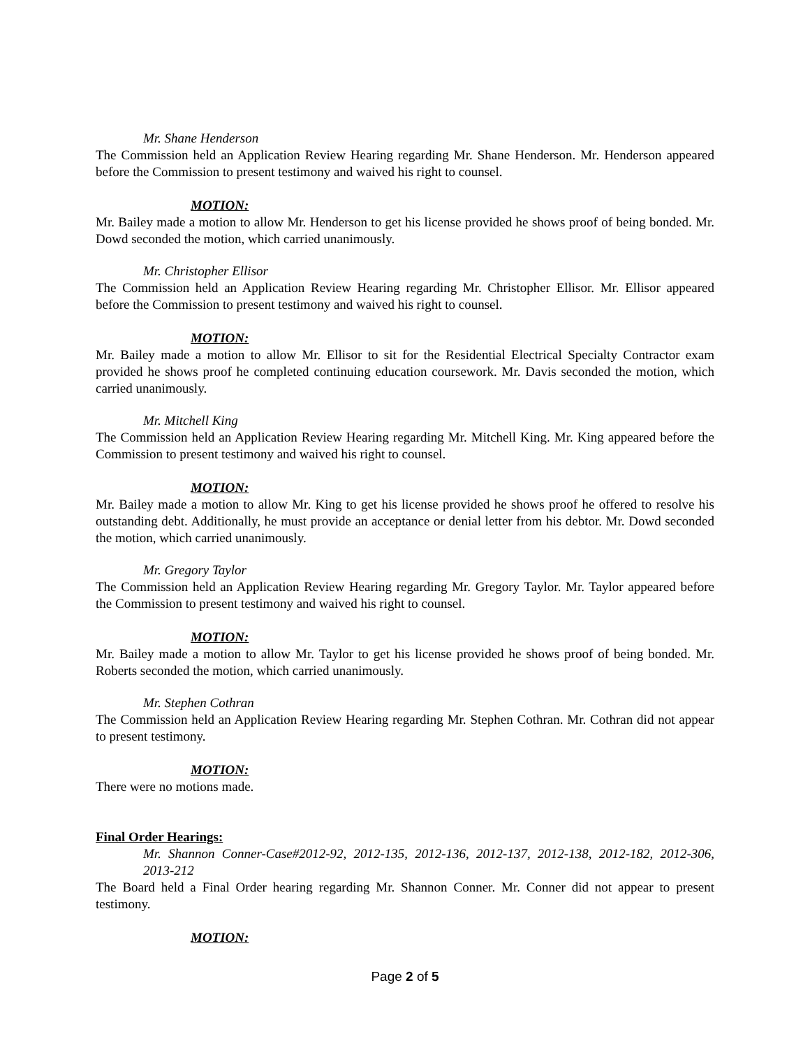Mr. Shane Henderson
The Commission held an Application Review Hearing regarding Mr. Shane Henderson. Mr. Henderson appeared before the Commission to present testimony and waived his right to counsel.
MOTION:
Mr. Bailey made a motion to allow Mr. Henderson to get his license provided he shows proof of being bonded. Mr. Dowd seconded the motion, which carried unanimously.
Mr. Christopher Ellisor
The Commission held an Application Review Hearing regarding Mr. Christopher Ellisor. Mr. Ellisor appeared before the Commission to present testimony and waived his right to counsel.
MOTION:
Mr. Bailey made a motion to allow Mr. Ellisor to sit for the Residential Electrical Specialty Contractor exam provided he shows proof he completed continuing education coursework. Mr. Davis seconded the motion, which carried unanimously.
Mr. Mitchell King
The Commission held an Application Review Hearing regarding Mr. Mitchell King. Mr. King appeared before the Commission to present testimony and waived his right to counsel.
MOTION:
Mr. Bailey made a motion to allow Mr. King to get his license provided he shows proof he offered to resolve his outstanding debt. Additionally, he must provide an acceptance or denial letter from his debtor. Mr. Dowd seconded the motion, which carried unanimously.
Mr. Gregory Taylor
The Commission held an Application Review Hearing regarding Mr. Gregory Taylor. Mr. Taylor appeared before the Commission to present testimony and waived his right to counsel.
MOTION:
Mr. Bailey made a motion to allow Mr. Taylor to get his license provided he shows proof of being bonded. Mr. Roberts seconded the motion, which carried unanimously.
Mr. Stephen Cothran
The Commission held an Application Review Hearing regarding Mr. Stephen Cothran. Mr. Cothran did not appear to present testimony.
MOTION:
There were no motions made.
Final Order Hearings:
Mr. Shannon Conner-Case#2012-92, 2012-135, 2012-136, 2012-137, 2012-138, 2012-182, 2012-306, 2013-212
The Board held a Final Order hearing regarding Mr. Shannon Conner. Mr. Conner did not appear to present testimony.
MOTION:
Page 2 of 5